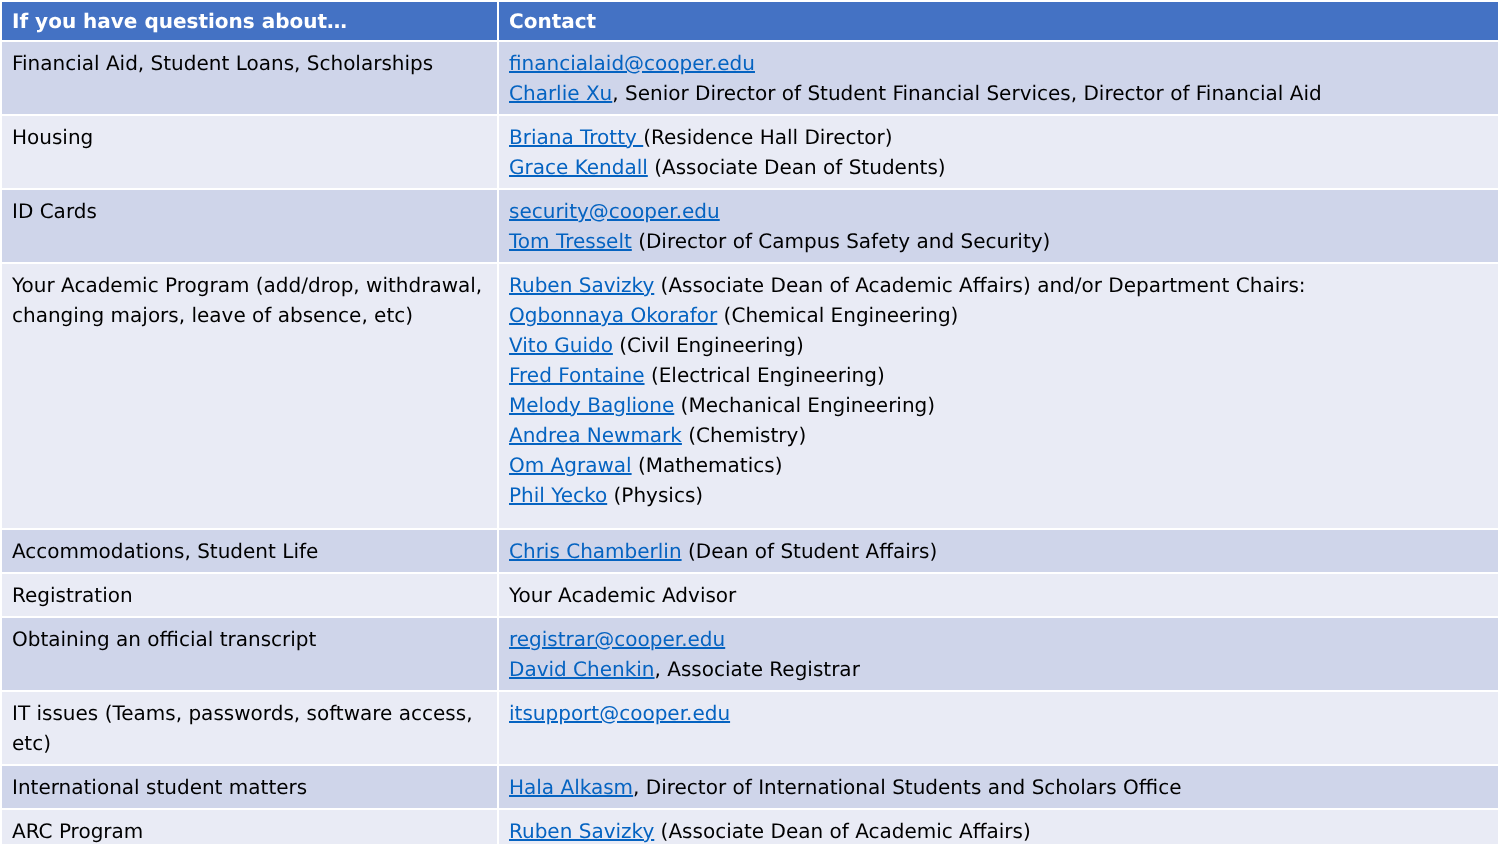| If you have questions about… | Contact |
| --- | --- |
| Financial Aid, Student Loans, Scholarships | financialaid@cooper.edu Charlie Xu , Senior Director of Student Financial Services, Director of Financial Aid |
| Housing | Briana Trotty (Residence Hall Director) Grace Kendall (Associate Dean of Students) |
| ID Cards | security@cooper.edu Tom Tresselt (Director of Campus Safety and Security) |
| Your Academic Program (add/drop, withdrawal, changing majors, leave of absence, etc) | Ruben Savizky (Associate Dean of Academic Affairs) and/or Department Chairs: Ogbonnaya Okorafor (Chemical Engineering) Vito Guido (Civil Engineering) Fred Fontaine (Electrical Engineering) Melody Baglione (Mechanical Engineering) Andrea Newmark (Chemistry) Om Agrawal (Mathematics) Phil Yecko (Physics) |
| Accommodations, Student Life | Chris Chamberlin (Dean of Student Affairs) |
| Registration | Your Academic Advisor |
| Obtaining an official transcript | registrar@cooper.edu David Chenkin , Associate Registrar |
| IT issues (Teams, passwords, software access, etc) | itsupport@cooper.edu |
| International student matters | Hala Alkasm , Director of International Students and Scholars Office |
| ARC Program | Ruben Savizky (Associate Dean of Academic Affairs) |